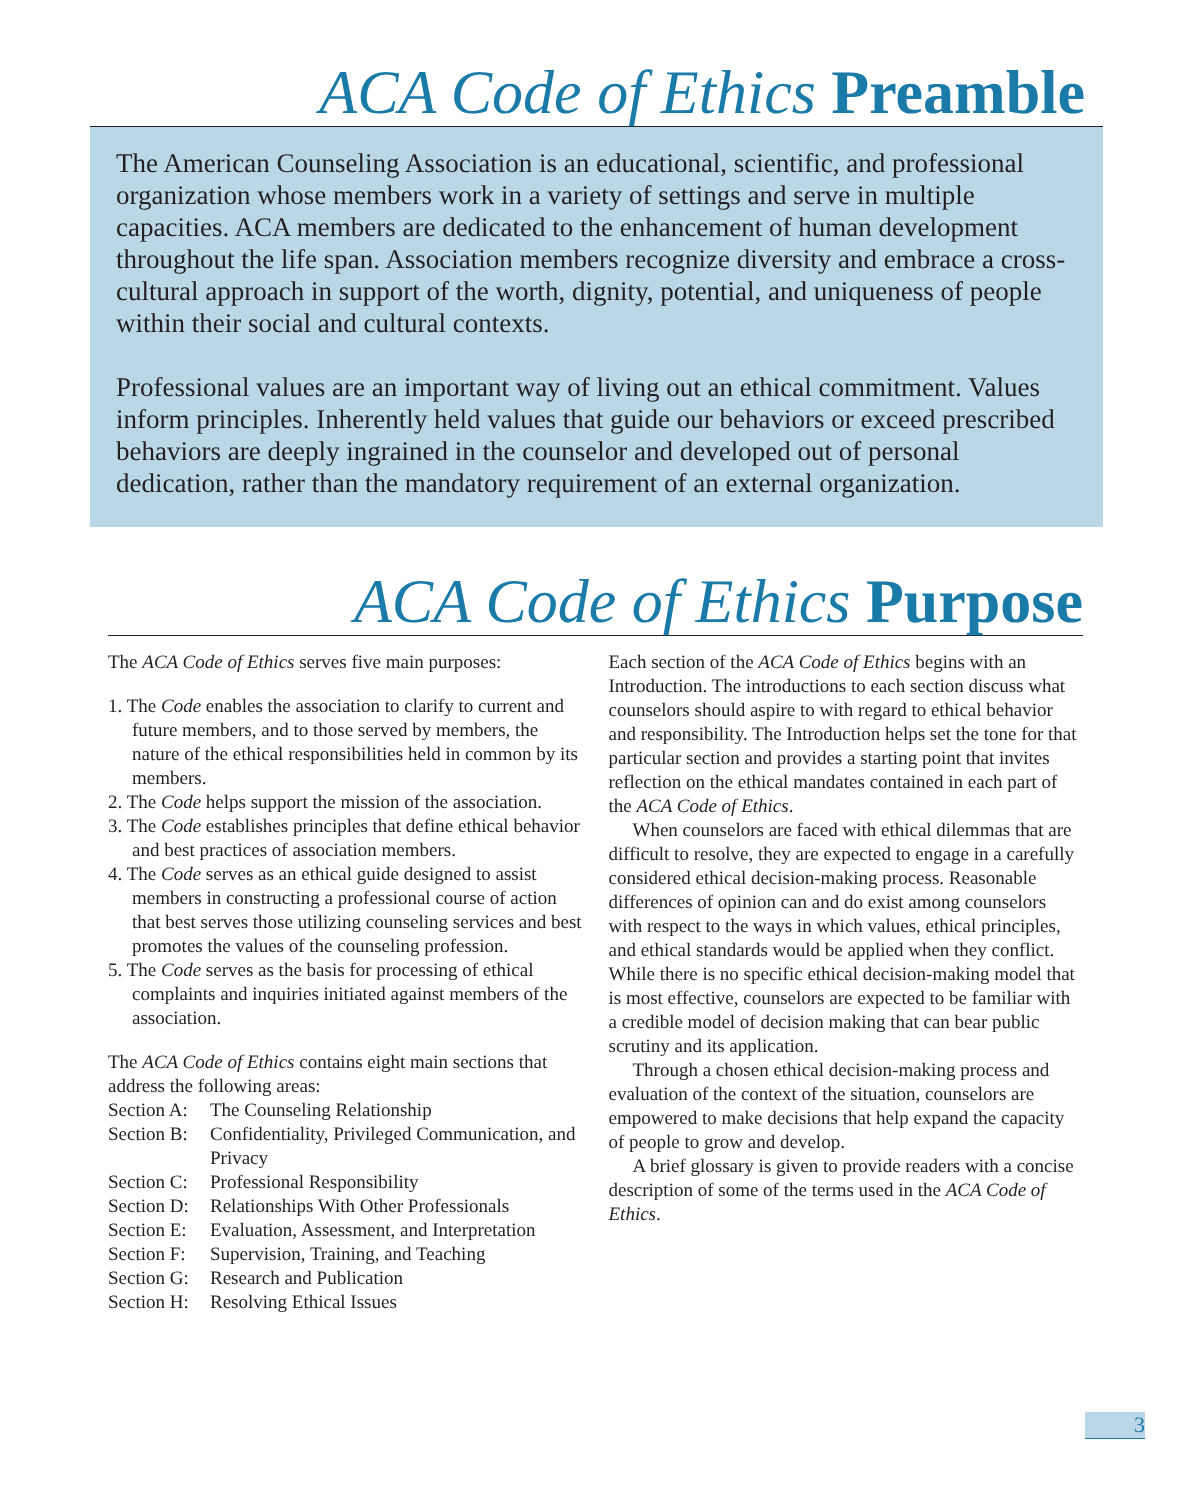ACA Code of Ethics Preamble
The American Counseling Association is an educational, scientific, and professional organization whose members work in a variety of settings and serve in multiple capacities. ACA members are dedicated to the enhancement of human development throughout the life span. Association members recognize diversity and embrace a cross-cultural approach in support of the worth, dignity, potential, and uniqueness of people within their social and cultural contexts.
Professional values are an important way of living out an ethical commitment. Values inform principles. Inherently held values that guide our behaviors or exceed prescribed behaviors are deeply ingrained in the counselor and developed out of personal dedication, rather than the mandatory requirement of an external organization.
ACA Code of Ethics Purpose
The ACA Code of Ethics serves five main purposes:
1. The Code enables the association to clarify to current and future members, and to those served by members, the nature of the ethical responsibilities held in common by its members.
2. The Code helps support the mission of the association.
3. The Code establishes principles that define ethical behavior and best practices of association members.
4. The Code serves as an ethical guide designed to assist members in constructing a professional course of action that best serves those utilizing counseling services and best promotes the values of the counseling profession.
5. The Code serves as the basis for processing of ethical complaints and inquiries initiated against members of the association.
The ACA Code of Ethics contains eight main sections that address the following areas:
Section A: The Counseling Relationship
Section B: Confidentiality, Privileged Communication, and Privacy
Section C: Professional Responsibility
Section D: Relationships With Other Professionals
Section E: Evaluation, Assessment, and Interpretation
Section F: Supervision, Training, and Teaching
Section G: Research and Publication
Section H: Resolving Ethical Issues
Each section of the ACA Code of Ethics begins with an Introduction. The introductions to each section discuss what counselors should aspire to with regard to ethical behavior and responsibility. The Introduction helps set the tone for that particular section and provides a starting point that invites reflection on the ethical mandates contained in each part of the ACA Code of Ethics.
When counselors are faced with ethical dilemmas that are difficult to resolve, they are expected to engage in a carefully considered ethical decision-making process. Reasonable differences of opinion can and do exist among counselors with respect to the ways in which values, ethical principles, and ethical standards would be applied when they conflict. While there is no specific ethical decision-making model that is most effective, counselors are expected to be familiar with a credible model of decision making that can bear public scrutiny and its application.
Through a chosen ethical decision-making process and evaluation of the context of the situation, counselors are empowered to make decisions that help expand the capacity of people to grow and develop.
A brief glossary is given to provide readers with a concise description of some of the terms used in the ACA Code of Ethics.
3